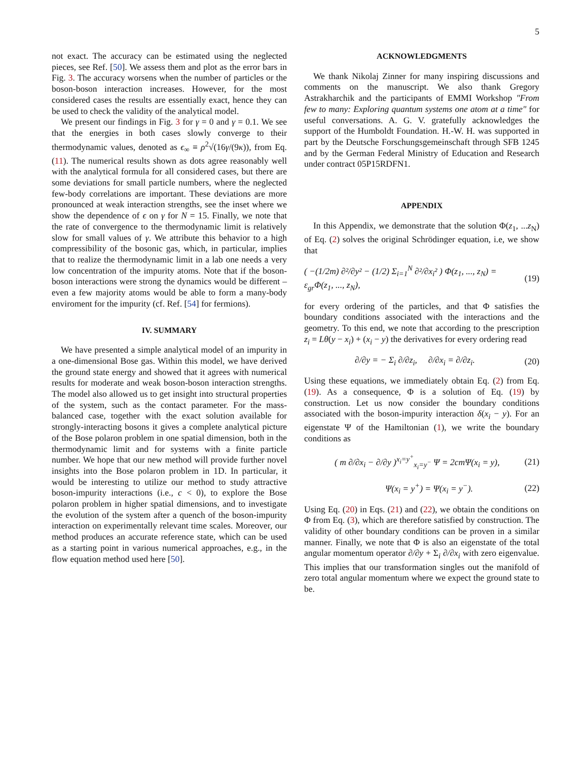5
not exact. The accuracy can be estimated using the neglected pieces, see Ref. [50]. We assess them and plot as the error bars in Fig. 3. The accuracy worsens when the number of particles or the boson-boson interaction increases. However, for the most considered cases the results are essentially exact, hence they can be used to check the validity of the analytical model.
We present our findings in Fig. 3 for γ = 0 and γ = 0.1. We see that the energies in both cases slowly converge to their thermodynamic values, denoted as ϵ<sub>∞</sub> ≡ ρ<sup>2</sup>√(16γ/(9κ)), from Eq. (11). The numerical results shown as dots agree reasonably well with the analytical formula for all considered cases, but there are some deviations for small particle numbers, where the neglected few-body correlations are important. These deviations are more pronounced at weak interaction strengths, see the inset where we show the dependence of ϵ on γ for N = 15. Finally, we note that the rate of convergence to the thermodynamic limit is relatively slow for small values of γ. We attribute this behavior to a high compressibility of the bosonic gas, which, in particular, implies that to realize the thermodynamic limit in a lab one needs a very low concentration of the impurity atoms. Note that if the boson-boson interactions were strong the dynamics would be different – even a few majority atoms would be able to form a many-body enviroment for the impurity (cf. Ref. [54] for fermions).
IV. SUMMARY
We have presented a simple analytical model of an impurity in a one-dimensional Bose gas. Within this model, we have derived the ground state energy and showed that it agrees with numerical results for moderate and weak boson-boson interaction strengths. The model also allowed us to get insight into structural properties of the system, such as the contact parameter. For the mass-balanced case, together with the exact solution available for strongly-interacting bosons it gives a complete analytical picture of the Bose polaron problem in one spatial dimension, both in the thermodynamic limit and for systems with a finite particle number. We hope that our new method will provide further novel insights into the Bose polaron problem in 1D. In particular, it would be interesting to utilize our method to study attractive boson-impurity interactions (i.e., c < 0), to explore the Bose polaron problem in higher spatial dimensions, and to investigate the evolution of the system after a quench of the boson-impurity interaction on experimentally relevant time scales. Moreover, our method produces an accurate reference state, which can be used as a starting point in various numerical approaches, e.g., in the flow equation method used here [50].
ACKNOWLEDGMENTS
We thank Nikolaj Zinner for many inspiring discussions and comments on the manuscript. We also thank Gregory Astrakharchik and the participants of EMMI Workshop "From few to many: Exploring quantum systems one atom at a time" for useful conversations. A. G. V. gratefully acknowledges the support of the Humboldt Foundation. H.-W. H. was supported in part by the Deutsche Forschungsgemeinschaft through SFB 1245 and by the German Federal Ministry of Education and Research under contract 05P15RDFN1.
APPENDIX
In this Appendix, we demonstrate that the solution Φ(z<sub>1</sub>, ...z<sub>N</sub>) of Eq. (2) solves the original Schrödinger equation, i.e, we show that
( −(1/2m) ∂²/∂y² − (1/2) Σ<sub>i=1</sub><sup>N</sup> ∂²/∂x<sub>i</sub>² ) Φ(z<sub>1</sub>, ..., z<sub>N</sub>) = ε<sub>gr</sub>Φ(z<sub>1</sub>, ..., z<sub>N</sub>), (19)
for every ordering of the particles, and that Φ satisfies the boundary conditions associated with the interactions and the geometry. To this end, we note that according to the prescription z<sub>i</sub> = Lθ(y − x<sub>i</sub>) + (x<sub>i</sub> − y) the derivatives for every ordering read
∂/∂y = − Σ<sub>i</sub> ∂/∂z<sub>i</sub>, ∂/∂x<sub>i</sub> = ∂/∂z<sub>i</sub>. (20)
Using these equations, we immediately obtain Eq. (2) from Eq. (19). As a consequence, Φ is a solution of Eq. (19) by construction. Let us now consider the boundary conditions associated with the boson-impurity interaction δ(x<sub>i</sub> − y). For an eigenstate Ψ of the Hamiltonian (1), we write the boundary conditions as
( m ∂/∂x<sub>i</sub> − ∂/∂y )<sup>x<sub>i</sub>=y<sup>+</sup></sup><sub>x<sub>i</sub>=y<sup>−</sup></sub> Ψ = 2cmΨ(x<sub>i</sub> = y), (21)
Ψ(x<sub>i</sub> = y<sup>+</sup>) = Ψ(x<sub>i</sub> = y<sup>−</sup>). (22)
Using Eq. (20) in Eqs. (21) and (22), we obtain the conditions on Φ from Eq. (3), which are therefore satisfied by construction. The validity of other boundary conditions can be proven in a similar manner. Finally, we note that Φ is also an eigenstate of the total angular momentum operator ∂/∂y + Σ<sub>i</sub> ∂/∂x<sub>i</sub> with zero eigenvalue. This implies that our transformation singles out the manifold of zero total angular momentum where we expect the ground state to be.